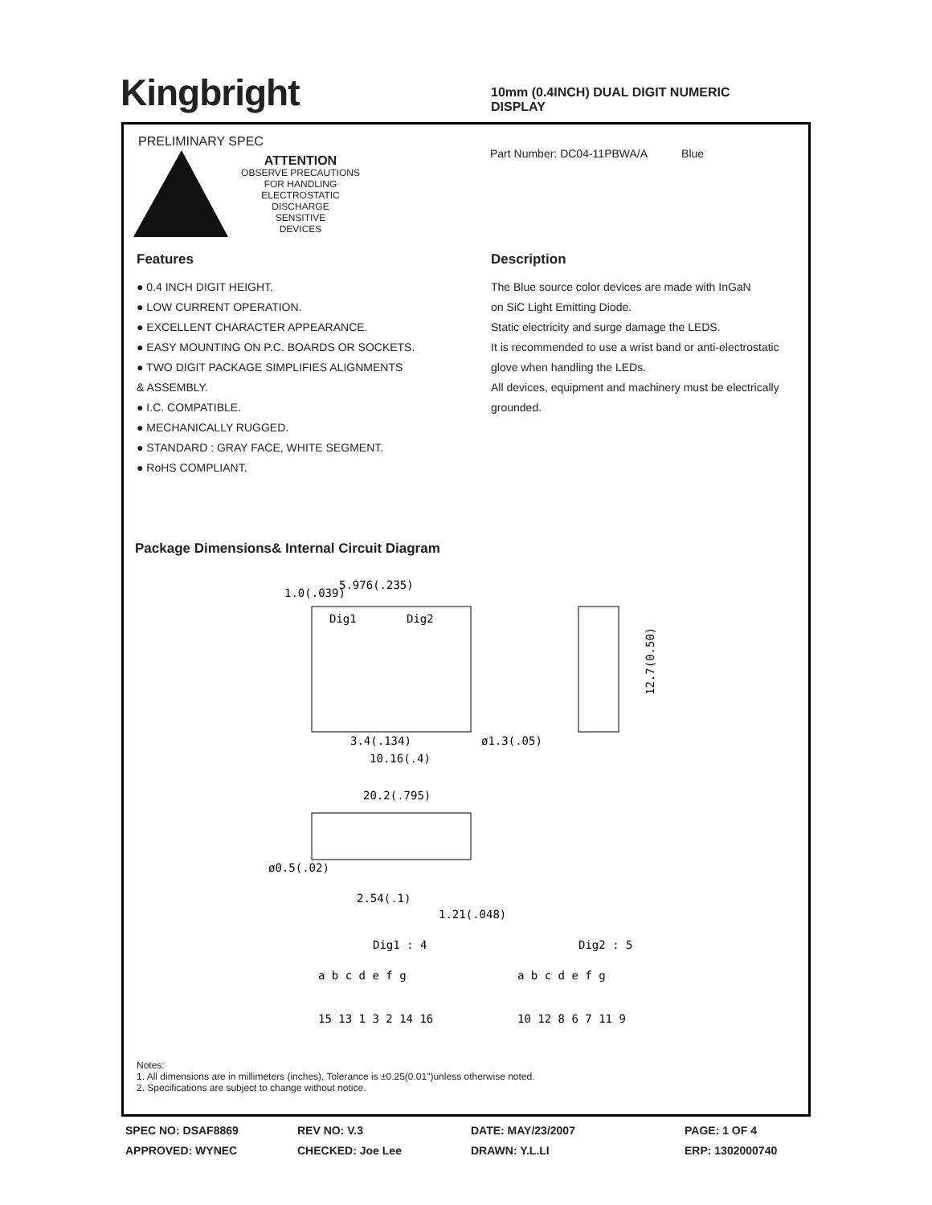Kingbright
10mm (0.4INCH) DUAL DIGIT NUMERIC DISPLAY
PRELIMINARY SPEC
ATTENTION
OBSERVE PRECAUTIONS
FOR HANDLING
ELECTROSTATIC
DISCHARGE
SENSITIVE
DEVICES
Part Number: DC04-11PBWA/A Blue
Features
● 0.4 INCH DIGIT HEIGHT.
● LOW CURRENT OPERATION.
● EXCELLENT CHARACTER APPEARANCE.
● EASY MOUNTING ON P.C. BOARDS OR SOCKETS.
● TWO DIGIT PACKAGE SIMPLIFIES ALIGNMENTS
& ASSEMBLY.
● I.C. COMPATIBLE.
● MECHANICALLY RUGGED.
● STANDARD : GRAY FACE, WHITE SEGMENT.
● RoHS COMPLIANT.
Description
The Blue source color devices are made with InGaN
on SiC Light Emitting Diode.
Static electricity and surge damage the LEDS.
It is recommended to use a wrist band or anti-electrostatic
glove when handling the LEDs.
All devices, equipment and machinery must be electrically
grounded.
Package Dimensions& Internal Circuit Diagram
1.0(.039)
5.976(.235)
Dig1
Dig2
3.4(.134)
10.16(.4)
ø1.3(.05)
20.2(.795)
ø0.5(.02)
2.54(.1)
1.21(.048)
Dig1 : 4
Dig2 : 5
a b c d e f g
a b c d e f g
15 13 1 3 2 14 16
10 12 8 6 7 11 9
12.7(0.50)
Notes:
1. All dimensions are in millimeters (inches), Tolerance is ±0.25(0.01")unless otherwise noted.
2. Specifications are subject to change without notice.
SPEC NO: DSAF8869
APPROVED: WYNEC
REV NO: V.3
CHECKED: Joe Lee
DATE: MAY/23/2007
DRAWN: Y.L.LI
PAGE: 1 OF 4
ERP: 1302000740